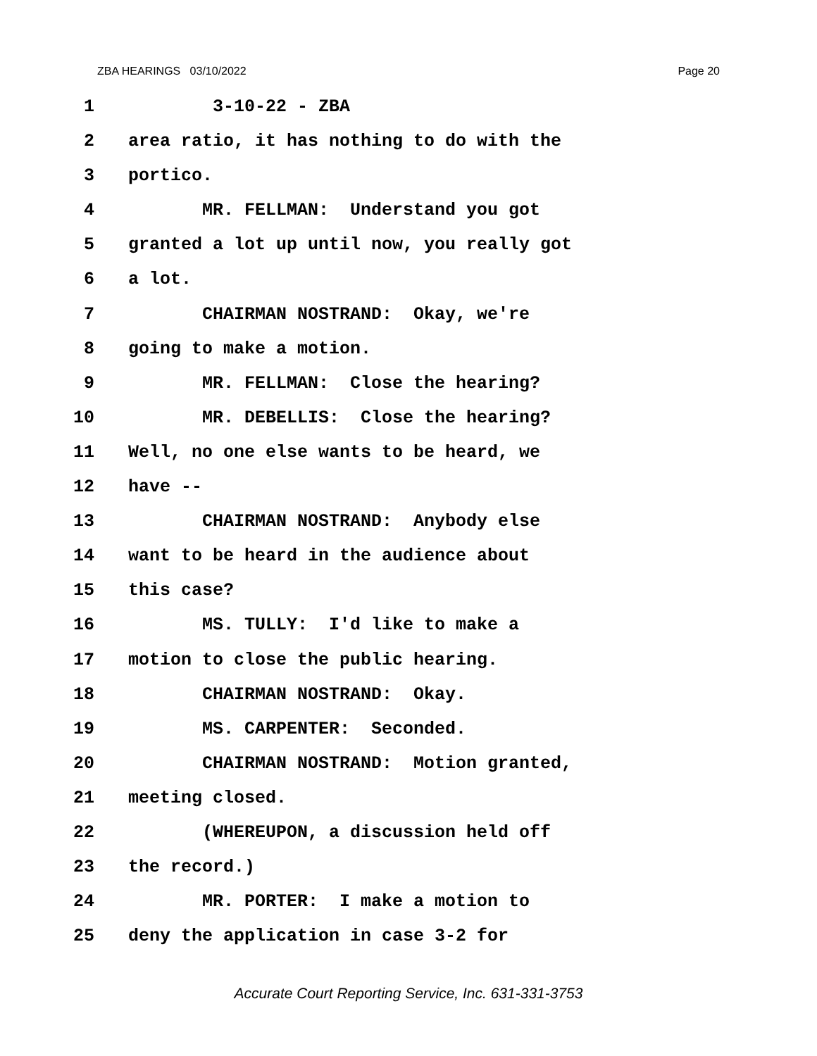ZBA HEARINGS 03/10/2022 Page 20
1 3-10-22 - ZBA
2 area ratio, it has nothing to do with the
3 portico.
4 MR. FELLMAN: Understand you got
5 granted a lot up until now, you really got
6 a lot.
7 CHAIRMAN NOSTRAND: Okay, we're
8 going to make a motion.
9 MR. FELLMAN: Close the hearing?
10 MR. DEBELLIS: Close the hearing?
11 Well, no one else wants to be heard, we
12 have --
13 CHAIRMAN NOSTRAND: Anybody else
14 want to be heard in the audience about
15 this case?
16 MS. TULLY: I'd like to make a
17 motion to close the public hearing.
18 CHAIRMAN NOSTRAND: Okay.
19 MS. CARPENTER: Seconded.
20 CHAIRMAN NOSTRAND: Motion granted,
21 meeting closed.
22 (WHEREUPON, a discussion held off
23 the record.)
24 MR. PORTER: I make a motion to
25 deny the application in case 3-2 for
Accurate Court Reporting Service, Inc. 631-331-3753